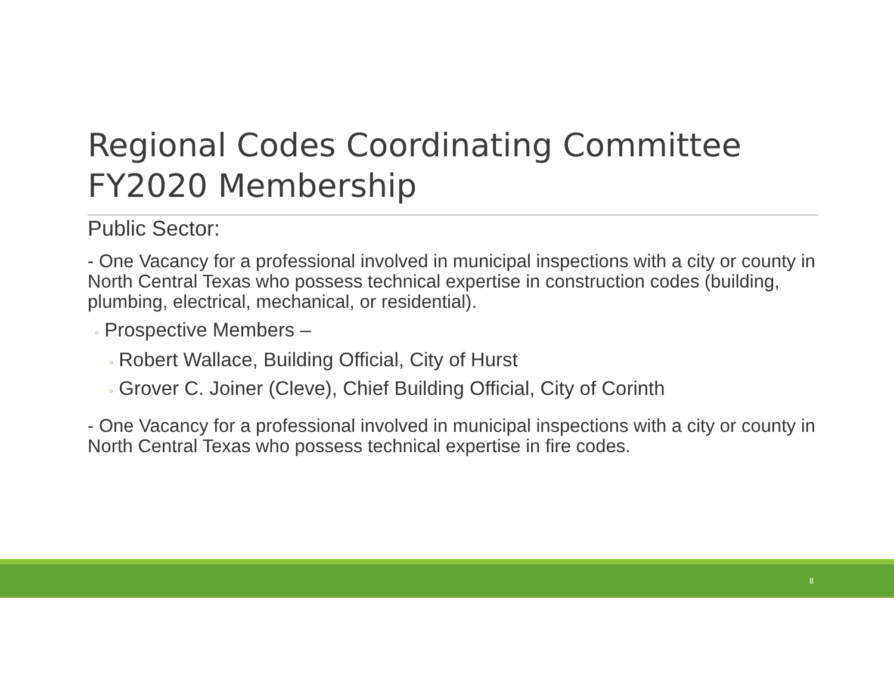Regional Codes Coordinating Committee FY2020 Membership
Public Sector:
- One Vacancy for a professional involved in municipal inspections with a city or county in North Central Texas who possess technical expertise in construction codes (building, plumbing, electrical, mechanical, or residential).
◦ Prospective Members –
◦ Robert Wallace, Building Official, City of Hurst
◦ Grover C. Joiner (Cleve), Chief Building Official, City of Corinth
- One Vacancy for a professional involved in municipal inspections with a city or county in North Central Texas who possess technical expertise in fire codes.
8